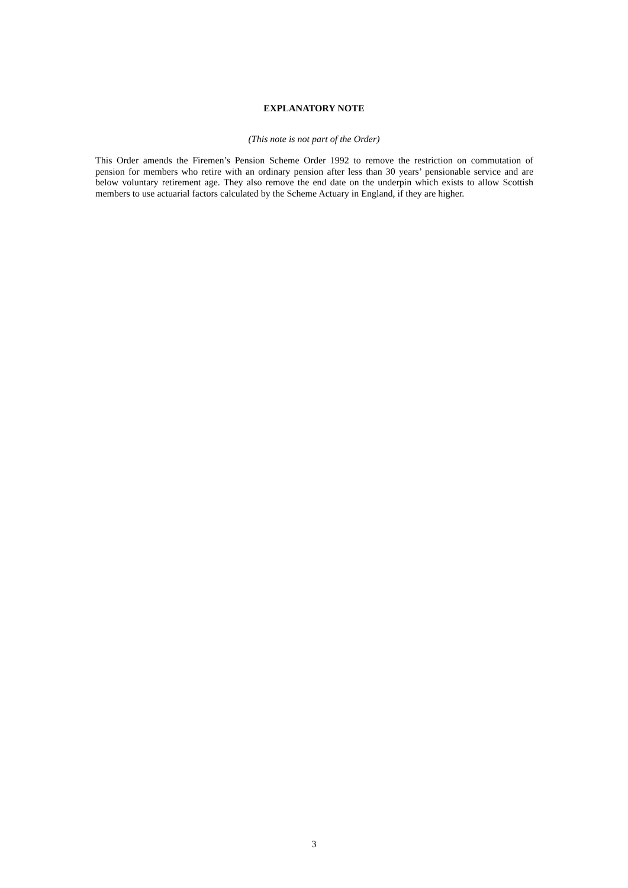EXPLANATORY NOTE
(This note is not part of the Order)
This Order amends the Firemen’s Pension Scheme Order 1992 to remove the restriction on commutation of pension for members who retire with an ordinary pension after less than 30 years’ pensionable service and are below voluntary retirement age. They also remove the end date on the underpin which exists to allow Scottish members to use actuarial factors calculated by the Scheme Actuary in England, if they are higher.
3